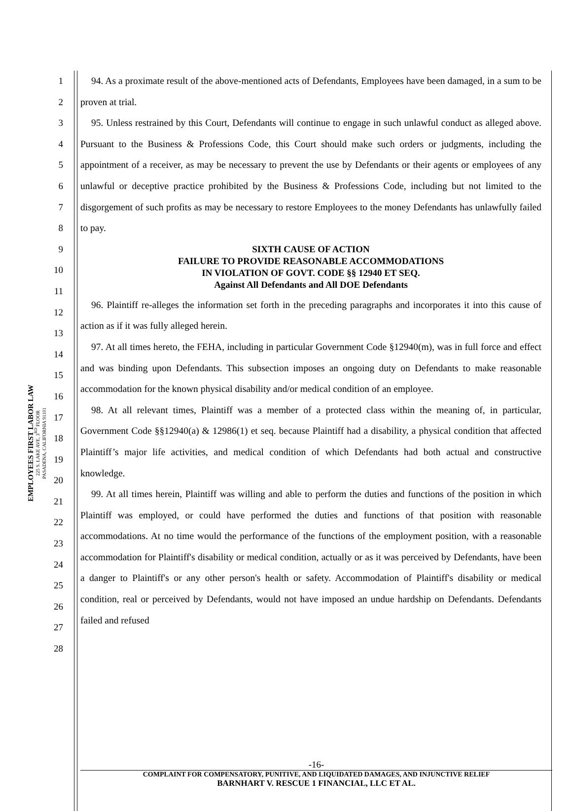EMPLOYEES FIRST LABOR LAW
225 S. LAKE AVE, 3<sup>RD</sup> FLOOR
PASADENA, CALIFORNIA 91101
1
2
3
4
5
6
7
8
9
10
11
12
13
14
15
16
17
18
19
20
21
22
23
24
25
26
27
28
94. As a proximate result of the above-mentioned acts of Defendants, Employees have been damaged, in a sum to be proven at trial.
95. Unless restrained by this Court, Defendants will continue to engage in such unlawful conduct as alleged above. Pursuant to the Business & Professions Code, this Court should make such orders or judgments, including the appointment of a receiver, as may be necessary to prevent the use by Defendants or their agents or employees of any unlawful or deceptive practice prohibited by the Business & Professions Code, including but not limited to the disgorgement of such profits as may be necessary to restore Employees to the money Defendants has unlawfully failed to pay.
SIXTH CAUSE OF ACTION
FAILURE TO PROVIDE REASONABLE ACCOMMODATIONS
IN VIOLATION OF GOVT. CODE §§ 12940 ET SEQ.
Against All Defendants and All DOE Defendants
96. Plaintiff re-alleges the information set forth in the preceding paragraphs and incorporates it into this cause of action as if it was fully alleged herein.
97. At all times hereto, the FEHA, including in particular Government Code §12940(m), was in full force and effect and was binding upon Defendants. This subsection imposes an ongoing duty on Defendants to make reasonable accommodation for the known physical disability and/or medical condition of an employee.
98. At all relevant times, Plaintiff was a member of a protected class within the meaning of, in particular, Government Code §§12940(a) & 12986(1) et seq. because Plaintiff had a disability, a physical condition that affected Plaintiff’s major life activities, and medical condition of which Defendants had both actual and constructive knowledge.
99. At all times herein, Plaintiff was willing and able to perform the duties and functions of the position in which Plaintiff was employed, or could have performed the duties and functions of that position with reasonable accommodations. At no time would the performance of the functions of the employment position, with a reasonable accommodation for Plaintiff's disability or medical condition, actually or as it was perceived by Defendants, have been a danger to Plaintiff's or any other person's health or safety. Accommodation of Plaintiff's disability or medical condition, real or perceived by Defendants, would not have imposed an undue hardship on Defendants. Defendants failed and refused
-16-
COMPLAINT FOR COMPENSATORY, PUNITIVE, AND LIQUIDATED DAMAGES, AND INJUNCTIVE RELIEF
BARNHART V. RESCUE 1 FINANCIAL, LLC ET AL.